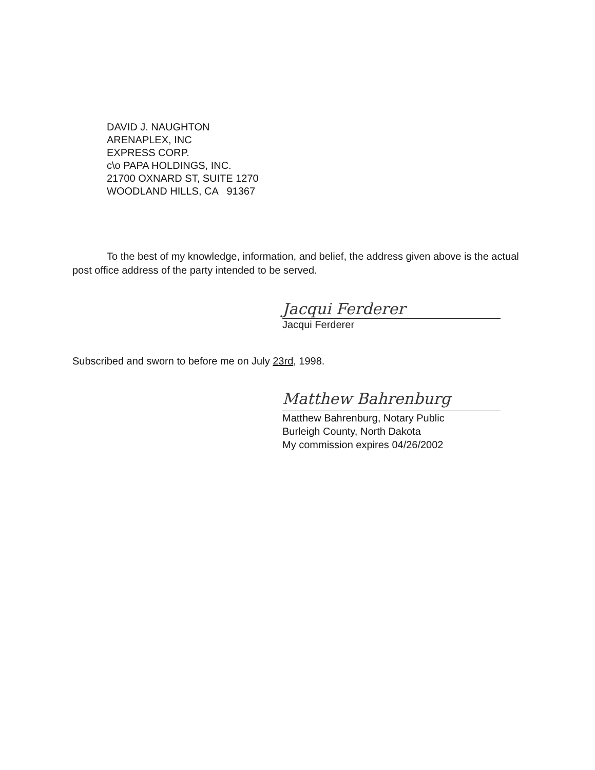DAVID J. NAUGHTON
ARENAPLEX, INC
EXPRESS CORP.
c\o PAPA HOLDINGS, INC.
21700 OXNARD ST, SUITE 1270
WOODLAND HILLS, CA 91367
To the best of my knowledge, information, and belief, the address given above is the actual post office address of the party intended to be served.
Jacqui Ferderer
Jacqui Ferderer
Subscribed and sworn to before me on July 23rd, 1998.
Matthew Bahrenburg
Matthew Bahrenburg, Notary Public
Burleigh County, North Dakota
My commission expires 04/26/2002